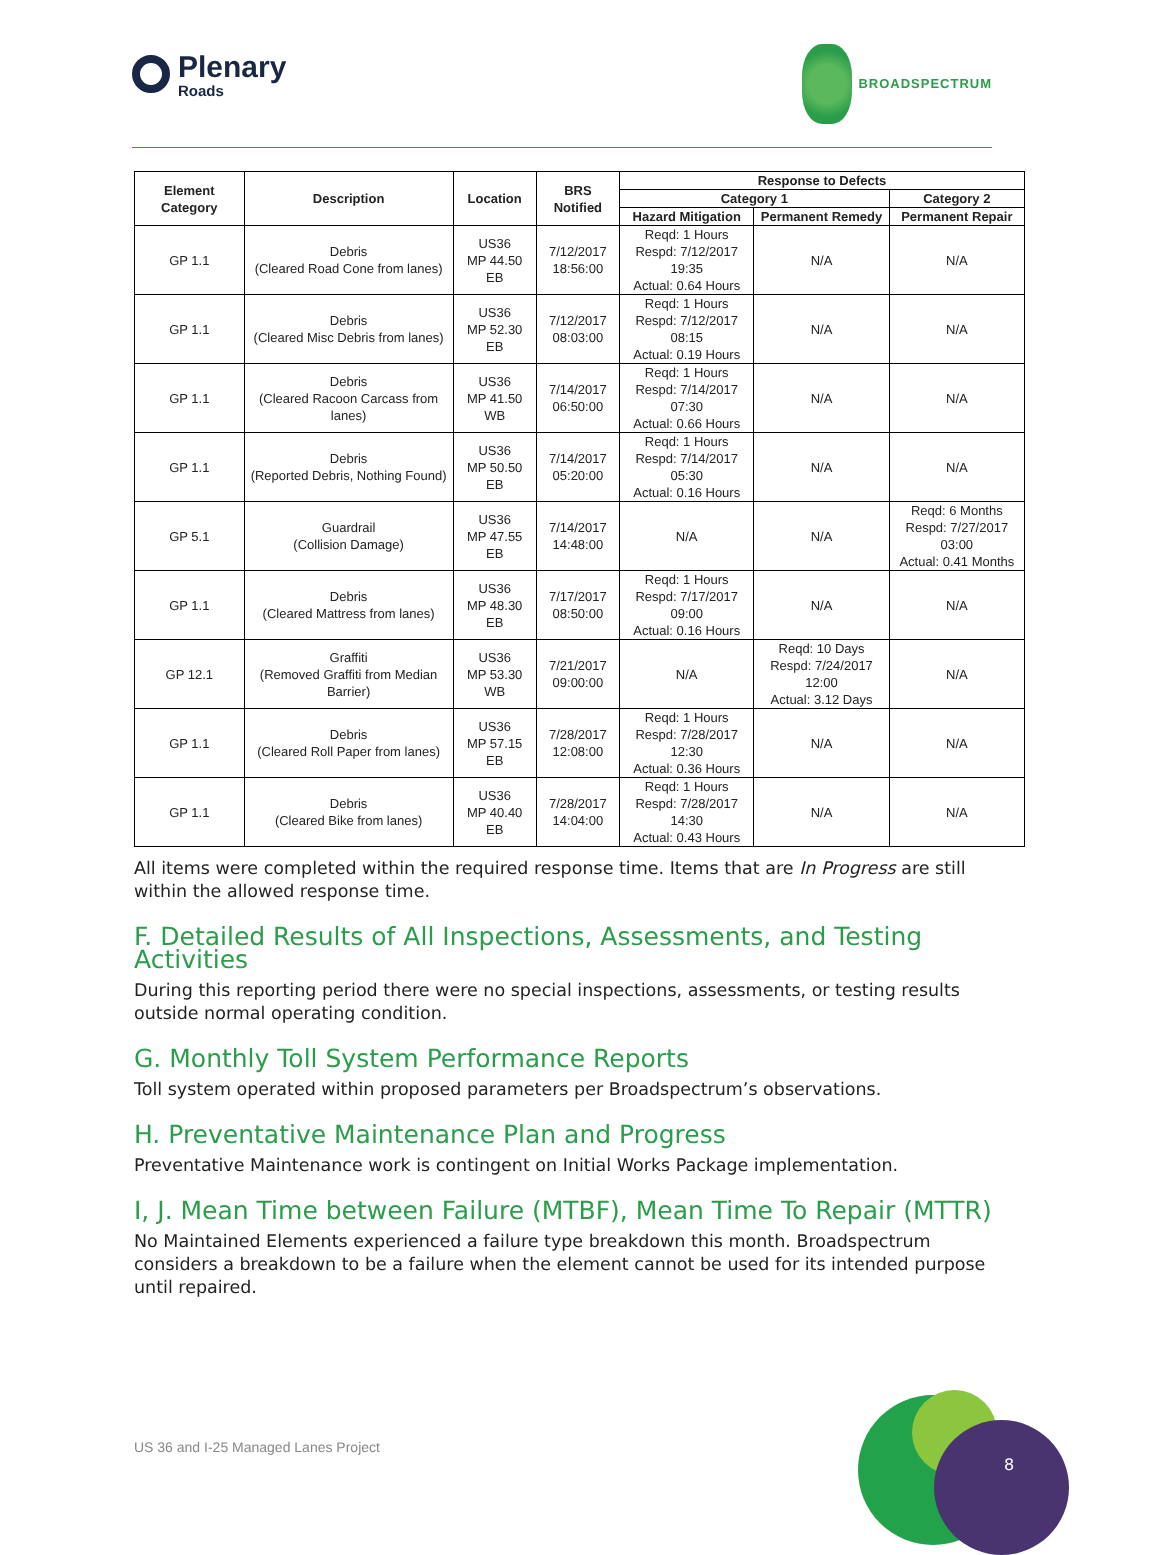Plenary
Roads
BROADSPECTRUM
| Element Category | Description | Location | BRS Notified | Response to Defects | | |
| --- | --- | --- | --- | --- | --- | --- |
| | | | | Category 1 | | Category 2 |
| | | | | Hazard Mitigation | Permanent Remedy | Permanent Repair |
| GP 1.1 | Debris (Cleared Road Cone from lanes) | US36 MP 44.50 EB | 7/12/2017 18:56:00 | Reqd: 1 Hours Respd: 7/12/2017 19:35 Actual: 0.64 Hours | N/A | N/A |
| GP 1.1 | Debris (Cleared Misc Debris from lanes) | US36 MP 52.30 EB | 7/12/2017 08:03:00 | Reqd: 1 Hours Respd: 7/12/2017 08:15 Actual: 0.19 Hours | N/A | N/A |
| GP 1.1 | Debris (Cleared Racoon Carcass from lanes) | US36 MP 41.50 WB | 7/14/2017 06:50:00 | Reqd: 1 Hours Respd: 7/14/2017 07:30 Actual: 0.66 Hours | N/A | N/A |
| GP 1.1 | Debris (Reported Debris, Nothing Found) | US36 MP 50.50 EB | 7/14/2017 05:20:00 | Reqd: 1 Hours Respd: 7/14/2017 05:30 Actual: 0.16 Hours | N/A | N/A |
| GP 5.1 | Guardrail (Collision Damage) | US36 MP 47.55 EB | 7/14/2017 14:48:00 | N/A | N/A | Reqd: 6 Months Respd: 7/27/2017 03:00 Actual: 0.41 Months |
| GP 1.1 | Debris (Cleared Mattress from lanes) | US36 MP 48.30 EB | 7/17/2017 08:50:00 | Reqd: 1 Hours Respd: 7/17/2017 09:00 Actual: 0.16 Hours | N/A | N/A |
| GP 12.1 | Graffiti (Removed Graffiti from Median Barrier) | US36 MP 53.30 WB | 7/21/2017 09:00:00 | N/A | Reqd: 10 Days Respd: 7/24/2017 12:00 Actual: 3.12 Days | N/A |
| GP 1.1 | Debris (Cleared Roll Paper from lanes) | US36 MP 57.15 EB | 7/28/2017 12:08:00 | Reqd: 1 Hours Respd: 7/28/2017 12:30 Actual: 0.36 Hours | N/A | N/A |
| GP 1.1 | Debris (Cleared Bike from lanes) | US36 MP 40.40 EB | 7/28/2017 14:04:00 | Reqd: 1 Hours Respd: 7/28/2017 14:30 Actual: 0.43 Hours | N/A | N/A |
All items were completed within the required response time. Items that are In Progress are still within the allowed response time.
F. Detailed Results of All Inspections, Assessments, and Testing Activities
During this reporting period there were no special inspections, assessments, or testing results outside normal operating condition.
G. Monthly Toll System Performance Reports
Toll system operated within proposed parameters per Broadspectrum’s observations.
H. Preventative Maintenance Plan and Progress
Preventative Maintenance work is contingent on Initial Works Package implementation.
I, J. Mean Time between Failure (MTBF), Mean Time To Repair (MTTR)
No Maintained Elements experienced a failure type breakdown this month. Broadspectrum considers a breakdown to be a failure when the element cannot be used for its intended purpose until repaired.
US 36 and I-25 Managed Lanes Project
8